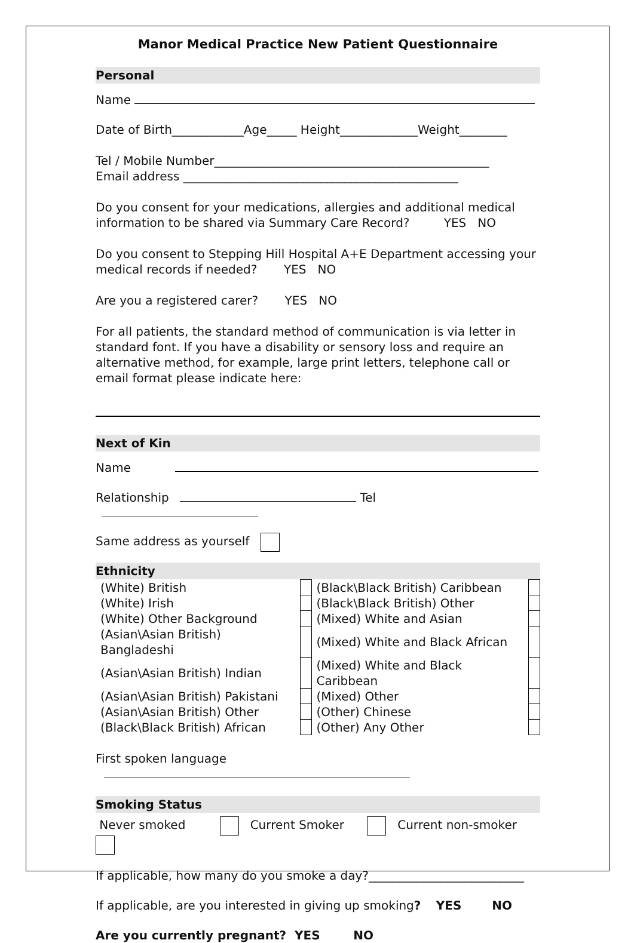Manor Medical Practice New Patient Questionnaire
Personal
Name
Date of Birth____________Age_____ Height_____________Weight________
Tel / Mobile Number______________________________________________
Email address ______________________________________________
Do you consent for your medications, allergies and additional medical information to be shared via Summary Care Record? YES NO
Do you consent to Stepping Hill Hospital A+E Department accessing your medical records if needed? YES NO
Are you a registered carer? YES NO
For all patients, the standard method of communication is via letter in standard font. If you have a disability or sensory loss and require an alternative method, for example, large print letters, telephone call or email format please indicate here:
Next of Kin
Name
Relationship Tel
Same address as yourself
Ethnicity
| (White) British | | (Black\Black British) Caribbean | |
| (White) Irish | | (Black\Black British) Other | |
| (White) Other Background | | (Mixed) White and Asian | |
| (Asian\Asian British) Bangladeshi | | (Mixed) White and Black African | |
| (Asian\Asian British) Indian | | (Mixed) White and Black Caribbean | |
| (Asian\Asian British) Pakistani | | (Mixed) Other | |
| (Asian\Asian British) Other | | (Other) Chinese | |
| (Black\Black British) African | | (Other) Any Other | |
First spoken language
Smoking Status
Never smoked Current Smoker Current non-smoker
If applicable, how many do you smoke a day?__________________________
If applicable, are you interested in giving up smoking? YES NO
Are you currently pregnant? YES NO